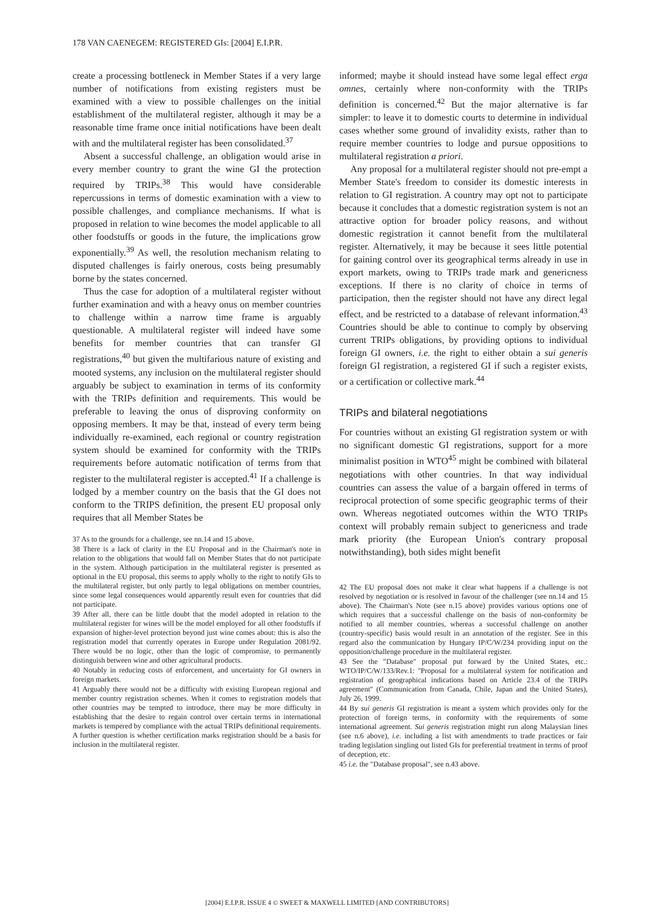178 VAN CAENEGEM: REGISTERED GIs: [2004] E.I.P.R.
create a processing bottleneck in Member States if a very large number of notifications from existing registers must be examined with a view to possible challenges on the initial establishment of the multilateral register, although it may be a reasonable time frame once initial notifications have been dealt with and the multilateral register has been consolidated.<sup>37</sup>
Absent a successful challenge, an obligation would arise in every member country to grant the wine GI the protection required by TRIPs.<sup>38</sup> This would have considerable repercussions in terms of domestic examination with a view to possible challenges, and compliance mechanisms. If what is proposed in relation to wine becomes the model applicable to all other foodstuffs or goods in the future, the implications grow exponentially.<sup>39</sup> As well, the resolution mechanism relating to disputed challenges is fairly onerous, costs being presumably borne by the states concerned.
Thus the case for adoption of a multilateral register without further examination and with a heavy onus on member countries to challenge within a narrow time frame is arguably questionable. A multilateral register will indeed have some benefits for member countries that can transfer GI registrations,<sup>40</sup> but given the multifarious nature of existing and mooted systems, any inclusion on the multilateral register should arguably be subject to examination in terms of its conformity with the TRIPs definition and requirements. This would be preferable to leaving the onus of disproving conformity on opposing members. It may be that, instead of every term being individually re-examined, each regional or country registration system should be examined for conformity with the TRIPs requirements before automatic notification of terms from that register to the multilateral register is accepted.<sup>41</sup> If a challenge is lodged by a member country on the basis that the GI does not conform to the TRIPS definition, the present EU proposal only requires that all Member States be
37 As to the grounds for a challenge, see nn.14 and 15 above.
38 There is a lack of clarity in the EU Proposal and in the Chairman's note in relation to the obligations that would fall on Member States that do not participate in the system. Although participation in the multilateral register is presented as optional in the EU proposal, this seems to apply wholly to the right to notify GIs to the multilateral register, but only partly to legal obligations on member countries, since some legal consequences would apparently result even for countries that did not participate.
39 After all, there can be little doubt that the model adopted in relation to the multilateral register for wines will be the model employed for all other foodstuffs if expansion of higher-level protection beyond just wine comes about: this is also the registration model that currently operates in Europe under Regulation 2081/92. There would be no logic, other than the logic of compromise, to permanently distinguish between wine and other agricultural products.
40 Notably in reducing costs of enforcement, and uncertainty for GI owners in foreign markets.
41 Arguably there would not be a difficulty with existing European regional and member country registration schemes. When it comes to registration models that other countries may be tempted to introduce, there may be more difficulty in establishing that the desire to regain control over certain terms in international markets is tempered by compliance with the actual TRIPs definitional requirements. A further question is whether certification marks registration should be a basis for inclusion in the multilateral register.
informed; maybe it should instead have some legal effect erga omnes, certainly where non-conformity with the TRIPs definition is concerned.<sup>42</sup> But the major alternative is far simpler: to leave it to domestic courts to determine in individual cases whether some ground of invalidity exists, rather than to require member countries to lodge and pursue oppositions to multilateral registration a priori.
Any proposal for a multilateral register should not pre-empt a Member State's freedom to consider its domestic interests in relation to GI registration. A country may opt not to participate because it concludes that a domestic registration system is not an attractive option for broader policy reasons, and without domestic registration it cannot benefit from the multilateral register. Alternatively, it may be because it sees little potential for gaining control over its geographical terms already in use in export markets, owing to TRIPs trade mark and genericness exceptions. If there is no clarity of choice in terms of participation, then the register should not have any direct legal effect, and be restricted to a database of relevant information.<sup>43</sup> Countries should be able to continue to comply by observing current TRIPs obligations, by providing options to individual foreign GI owners, i.e. the right to either obtain a sui generis foreign GI registration, a registered GI if such a register exists, or a certification or collective mark.<sup>44</sup>
TRIPs and bilateral negotiations
For countries without an existing GI registration system or with no significant domestic GI registrations, support for a more minimalist position in WTO<sup>45</sup> might be combined with bilateral negotiations with other countries. In that way individual countries can assess the value of a bargain offered in terms of reciprocal protection of some specific geographic terms of their own. Whereas negotiated outcomes within the WTO TRIPs context will probably remain subject to genericness and trade mark priority (the European Union's contrary proposal notwithstanding), both sides might benefit
42 The EU proposal does not make it clear what happens if a challenge is not resolved by negotiation or is resolved in favour of the challenger (see nn.14 and 15 above). The Chairman's Note (see n.15 above) provides various options one of which requires that a successful challenge on the basis of non-conformity be notified to all member countries, whereas a successful challenge on another (country-specific) basis would result in an annotation of the register. See in this regard also the communication by Hungary IP/C/W/234 providing input on the opposition/challenge procedure in the multilateral register.
43 See the "Database" proposal put forward by the United States, etc.: WTO/IP/C/W/133/Rev.1: "Proposal for a multilateral system for notification and registration of geographical indications based on Article 23.4 of the TRIPs agreement" (Communication from Canada, Chile, Japan and the United States), July 26, 1999.
44 By sui generis GI registration is meant a system which provides only for the protection of foreign terms, in conformity with the requirements of some international agreement. Sui generis registration might run along Malaysian lines (see n.6 above), i.e. including a list with amendments to trade practices or fair trading legislation singling out listed GIs for preferential treatment in terms of proof of deception, etc.
45 i.e. the "Database proposal", see n.43 above.
[2004] E.I.P.R. ISSUE 4 © SWEET & MAXWELL LIMITED [AND CONTRIBUTORS]